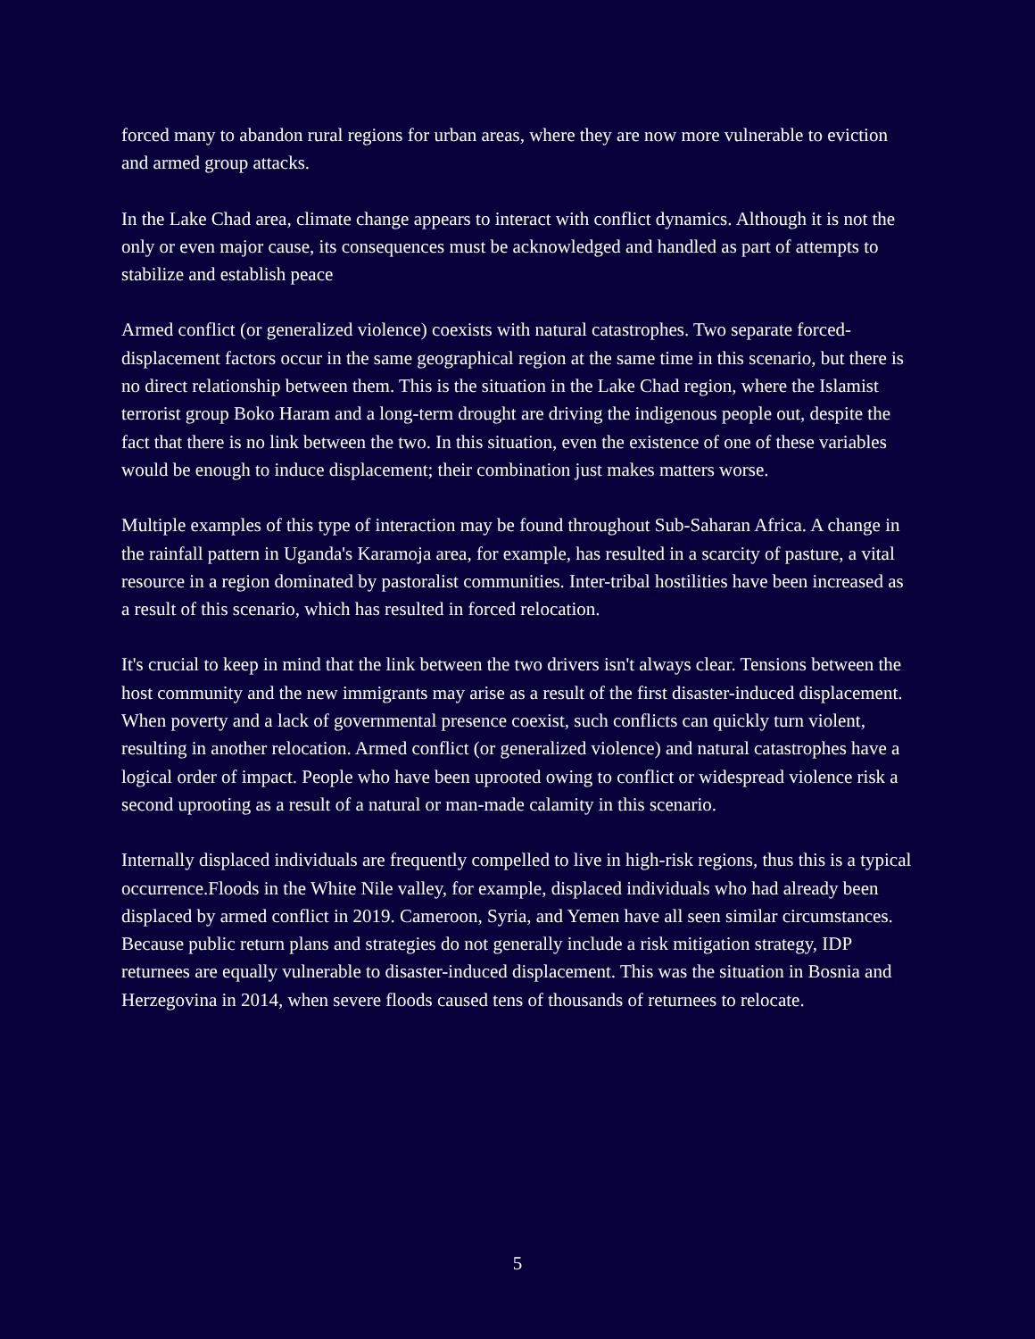forced many to abandon rural regions for urban areas, where they are now more vulnerable to eviction and armed group attacks.
In the Lake Chad area, climate change appears to interact with conflict dynamics. Although it is not the only or even major cause, its consequences must be acknowledged and handled as part of attempts to stabilize and establish peace
Armed conflict (or generalized violence) coexists with natural catastrophes. Two separate forced-displacement factors occur in the same geographical region at the same time in this scenario, but there is no direct relationship between them. This is the situation in the Lake Chad region, where the Islamist terrorist group Boko Haram and a long-term drought are driving the indigenous people out, despite the fact that there is no link between the two. In this situation, even the existence of one of these variables would be enough to induce displacement; their combination just makes matters worse.
Multiple examples of this type of interaction may be found throughout Sub-Saharan Africa. A change in the rainfall pattern in Uganda's Karamoja area, for example, has resulted in a scarcity of pasture, a vital resource in a region dominated by pastoralist communities. Inter-tribal hostilities have been increased as a result of this scenario, which has resulted in forced relocation.
It's crucial to keep in mind that the link between the two drivers isn't always clear. Tensions between the host community and the new immigrants may arise as a result of the first disaster-induced displacement. When poverty and a lack of governmental presence coexist, such conflicts can quickly turn violent, resulting in another relocation. Armed conflict (or generalized violence) and natural catastrophes have a logical order of impact. People who have been uprooted owing to conflict or widespread violence risk a second uprooting as a result of a natural or man-made calamity in this scenario.
Internally displaced individuals are frequently compelled to live in high-risk regions, thus this is a typical occurrence.Floods in the White Nile valley, for example, displaced individuals who had already been displaced by armed conflict in 2019. Cameroon, Syria, and Yemen have all seen similar circumstances. Because public return plans and strategies do not generally include a risk mitigation strategy, IDP returnees are equally vulnerable to disaster-induced displacement. This was the situation in Bosnia and Herzegovina in 2014, when severe floods caused tens of thousands of returnees to relocate.
5